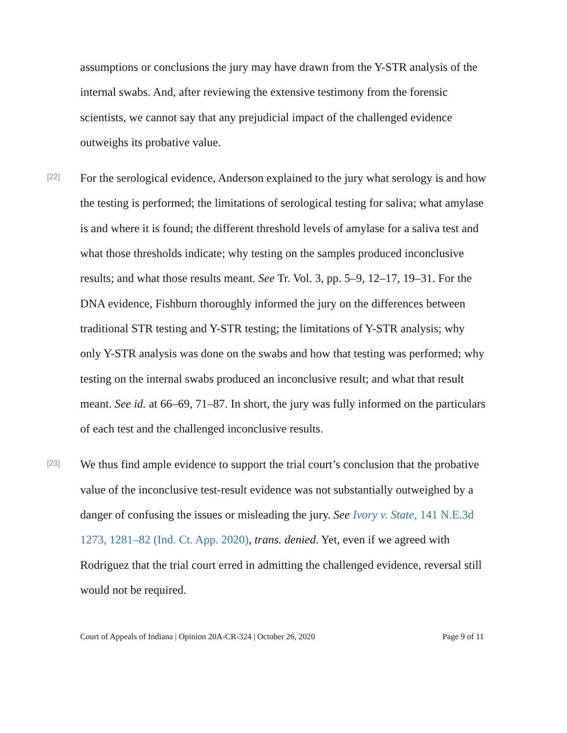assumptions or conclusions the jury may have drawn from the Y-STR analysis of the internal swabs. And, after reviewing the extensive testimony from the forensic scientists, we cannot say that any prejudicial impact of the challenged evidence outweighs its probative value.
[22]
For the serological evidence, Anderson explained to the jury what serology is and how the testing is performed; the limitations of serological testing for saliva; what amylase is and where it is found; the different threshold levels of amylase for a saliva test and what those thresholds indicate; why testing on the samples produced inconclusive results; and what those results meant. See Tr. Vol. 3, pp. 5–9, 12–17, 19–31. For the DNA evidence, Fishburn thoroughly informed the jury on the differences between traditional STR testing and Y-STR testing; the limitations of Y-STR analysis; why only Y-STR analysis was done on the swabs and how that testing was performed; why testing on the internal swabs produced an inconclusive result; and what that result meant. See id. at 66–69, 71–87. In short, the jury was fully informed on the particulars of each test and the challenged inconclusive results.
[23]
We thus find ample evidence to support the trial court’s conclusion that the probative value of the inconclusive test-result evidence was not substantially outweighed by a danger of confusing the issues or misleading the jury. See Ivory v. State, 141 N.E.3d 1273, 1281–82 (Ind. Ct. App. 2020), trans. denied. Yet, even if we agreed with Rodriguez that the trial court erred in admitting the challenged evidence, reversal still would not be required.
Court of Appeals of Indiana | Opinion 20A-CR-324 | October 26, 2020 Page 9 of 11